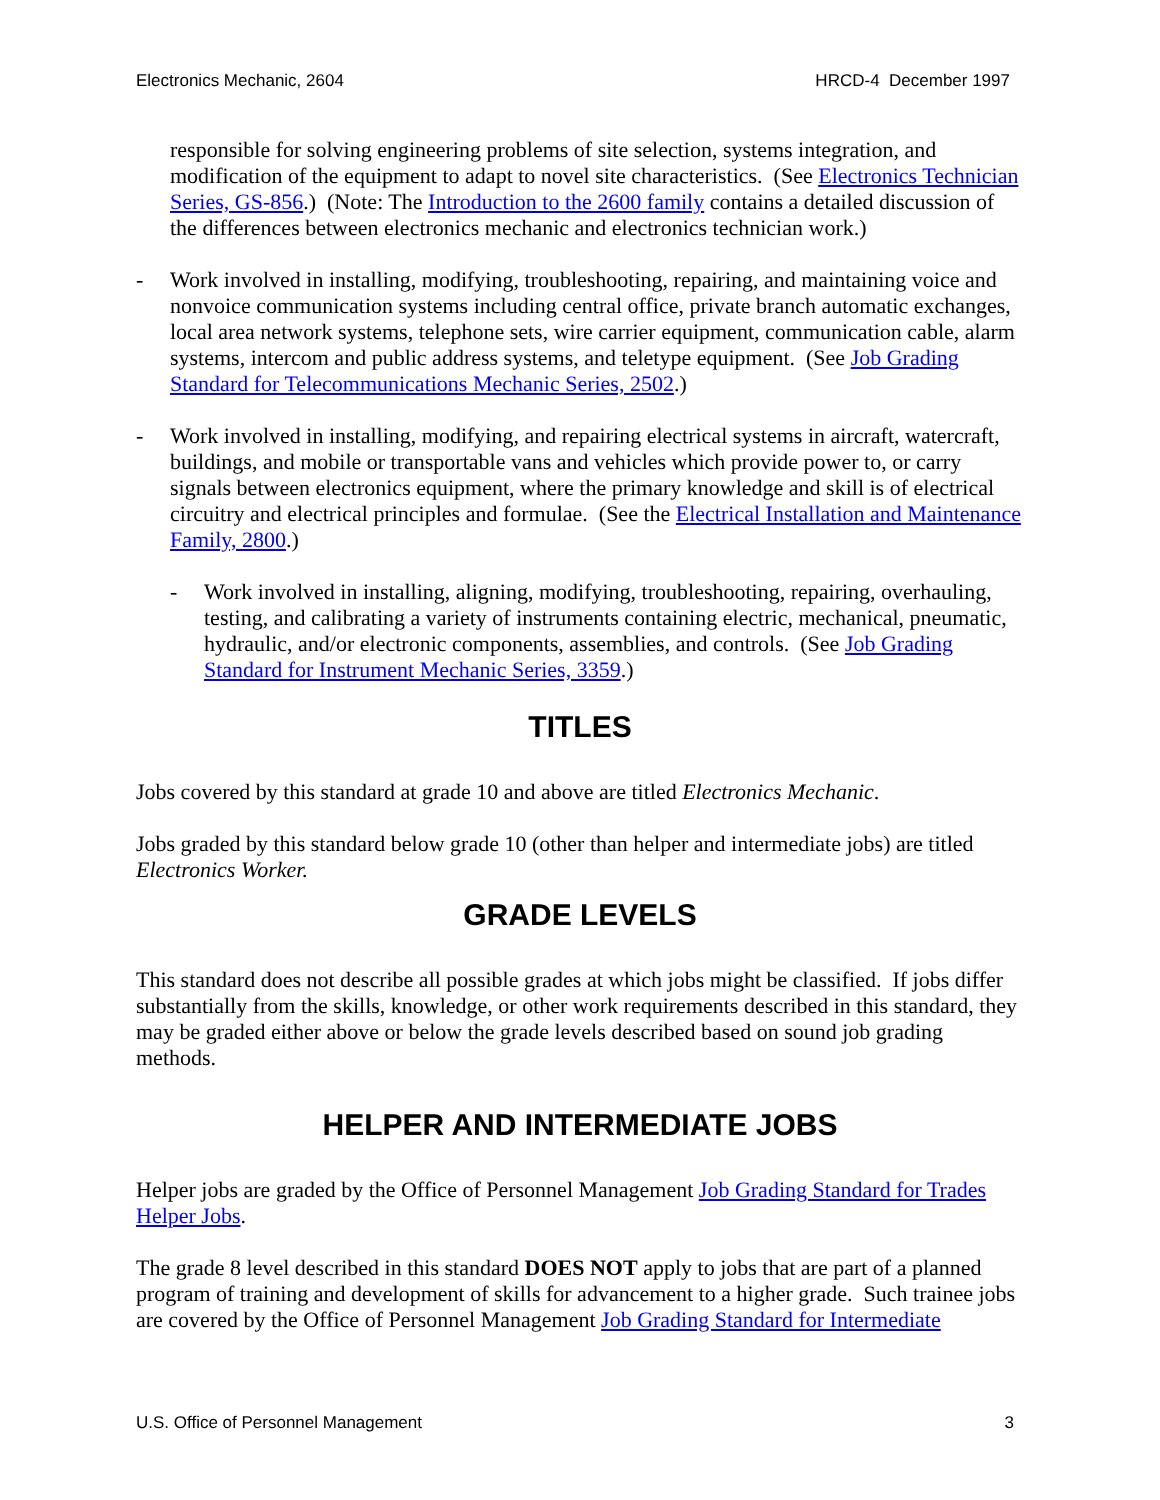Electronics Mechanic, 2604 HRCD-4 December 1997
responsible for solving engineering problems of site selection, systems integration, and modification of the equipment to adapt to novel site characteristics. (See Electronics Technician Series, GS-856.) (Note: The Introduction to the 2600 family contains a detailed discussion of the differences between electronics mechanic and electronics technician work.)
- Work involved in installing, modifying, troubleshooting, repairing, and maintaining voice and nonvoice communication systems including central office, private branch automatic exchanges, local area network systems, telephone sets, wire carrier equipment, communication cable, alarm systems, intercom and public address systems, and teletype equipment. (See Job Grading Standard for Telecommunications Mechanic Series, 2502.)
- Work involved in installing, modifying, and repairing electrical systems in aircraft, watercraft, buildings, and mobile or transportable vans and vehicles which provide power to, or carry signals between electronics equipment, where the primary knowledge and skill is of electrical circuitry and electrical principles and formulae. (See the Electrical Installation and Maintenance Family, 2800.)
- Work involved in installing, aligning, modifying, troubleshooting, repairing, overhauling, testing, and calibrating a variety of instruments containing electric, mechanical, pneumatic, hydraulic, and/or electronic components, assemblies, and controls. (See Job Grading Standard for Instrument Mechanic Series, 3359.)
TITLES
Jobs covered by this standard at grade 10 and above are titled Electronics Mechanic.
Jobs graded by this standard below grade 10 (other than helper and intermediate jobs) are titled Electronics Worker.
GRADE LEVELS
This standard does not describe all possible grades at which jobs might be classified. If jobs differ substantially from the skills, knowledge, or other work requirements described in this standard, they may be graded either above or below the grade levels described based on sound job grading methods.
HELPER AND INTERMEDIATE JOBS
Helper jobs are graded by the Office of Personnel Management Job Grading Standard for Trades Helper Jobs.
The grade 8 level described in this standard DOES NOT apply to jobs that are part of a planned program of training and development of skills for advancement to a higher grade. Such trainee jobs are covered by the Office of Personnel Management Job Grading Standard for Intermediate
U.S. Office of Personnel Management 3